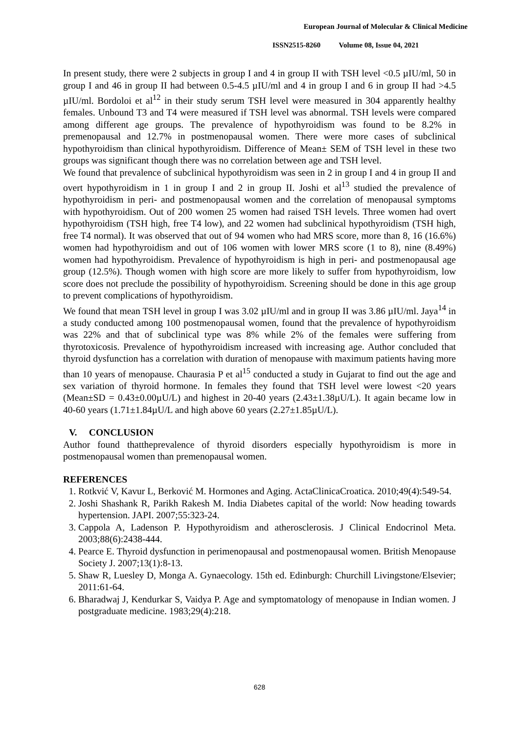European Journal of Molecular & Clinical Medicine
ISSN2515-8260 Volume 08, Issue 04, 2021
In present study, there were 2 subjects in group I and 4 in group II with TSH level <0.5 µIU/ml, 50 in group I and 46 in group II had between 0.5-4.5 µIU/ml and 4 in group I and 6 in group II had >4.5 µIU/ml. Bordoloi et al<sup>12</sup> in their study serum TSH level were measured in 304 apparently healthy females. Unbound T3 and T4 were measured if TSH level was abnormal. TSH levels were compared among different age groups. The prevalence of hypothyroidism was found to be 8.2% in premenopausal and 12.7% in postmenopausal women. There were more cases of subclinical hypothyroidism than clinical hypothyroidism. Difference of Mean± SEM of TSH level in these two groups was significant though there was no correlation between age and TSH level.
We found that prevalence of subclinical hypothyroidism was seen in 2 in group I and 4 in group II and overt hypothyroidism in 1 in group I and 2 in group II. Joshi et al<sup>13</sup> studied the prevalence of hypothyroidism in peri- and postmenopausal women and the correlation of menopausal symptoms with hypothyroidism. Out of 200 women 25 women had raised TSH levels. Three women had overt hypothyroidism (TSH high, free T4 low), and 22 women had subclinical hypothyroidism (TSH high, free T4 normal). It was observed that out of 94 women who had MRS score, more than 8, 16 (16.6%) women had hypothyroidism and out of 106 women with lower MRS score (1 to 8), nine (8.49%) women had hypothyroidism. Prevalence of hypothyroidism is high in peri- and postmenopausal age group (12.5%). Though women with high score are more likely to suffer from hypothyroidism, low score does not preclude the possibility of hypothyroidism. Screening should be done in this age group to prevent complications of hypothyroidism.
We found that mean TSH level in group I was 3.02 µIU/ml and in group II was 3.86 µIU/ml. Jaya<sup>14</sup> in a study conducted among 100 postmenopausal women, found that the prevalence of hypothyroidism was 22% and that of subclinical type was 8% while 2% of the females were suffering from thyrotoxicosis. Prevalence of hypothyroidism increased with increasing age. Author concluded that thyroid dysfunction has a correlation with duration of menopause with maximum patients having more than 10 years of menopause. Chaurasia P et al<sup>15</sup> conducted a study in Gujarat to find out the age and sex variation of thyroid hormone. In females they found that TSH level were lowest <20 years (Mean±SD = 0.43±0.00µU/L) and highest in 20-40 years (2.43±1.38µU/L). It again became low in 40-60 years (1.71±1.84µU/L and high above 60 years (2.27±1.85µU/L).
V. CONCLUSION
Author found thattheprevalence of thyroid disorders especially hypothyroidism is more in postmenopausal women than premenopausal women.
REFERENCES
1. Rotkvić V, Kavur L, Berković M. Hormones and Aging. ActaClinicaCroatica. 2010;49(4):549-54.
2. Joshi Shashank R, Parikh Rakesh M. India Diabetes capital of the world: Now heading towards hypertension. JAPI. 2007;55:323-24.
3. Cappola A, Ladenson P. Hypothyroidism and atherosclerosis. J Clinical Endocrinol Meta. 2003;88(6):2438-444.
4. Pearce E. Thyroid dysfunction in perimenopausal and postmenopausal women. British Menopause Society J. 2007;13(1):8-13.
5. Shaw R, Luesley D, Monga A. Gynaecology. 15th ed. Edinburgh: Churchill Livingstone/Elsevier; 2011:61-64.
6. Bharadwaj J, Kendurkar S, Vaidya P. Age and symptomatology of menopause in Indian women. J postgraduate medicine. 1983;29(4):218.
628